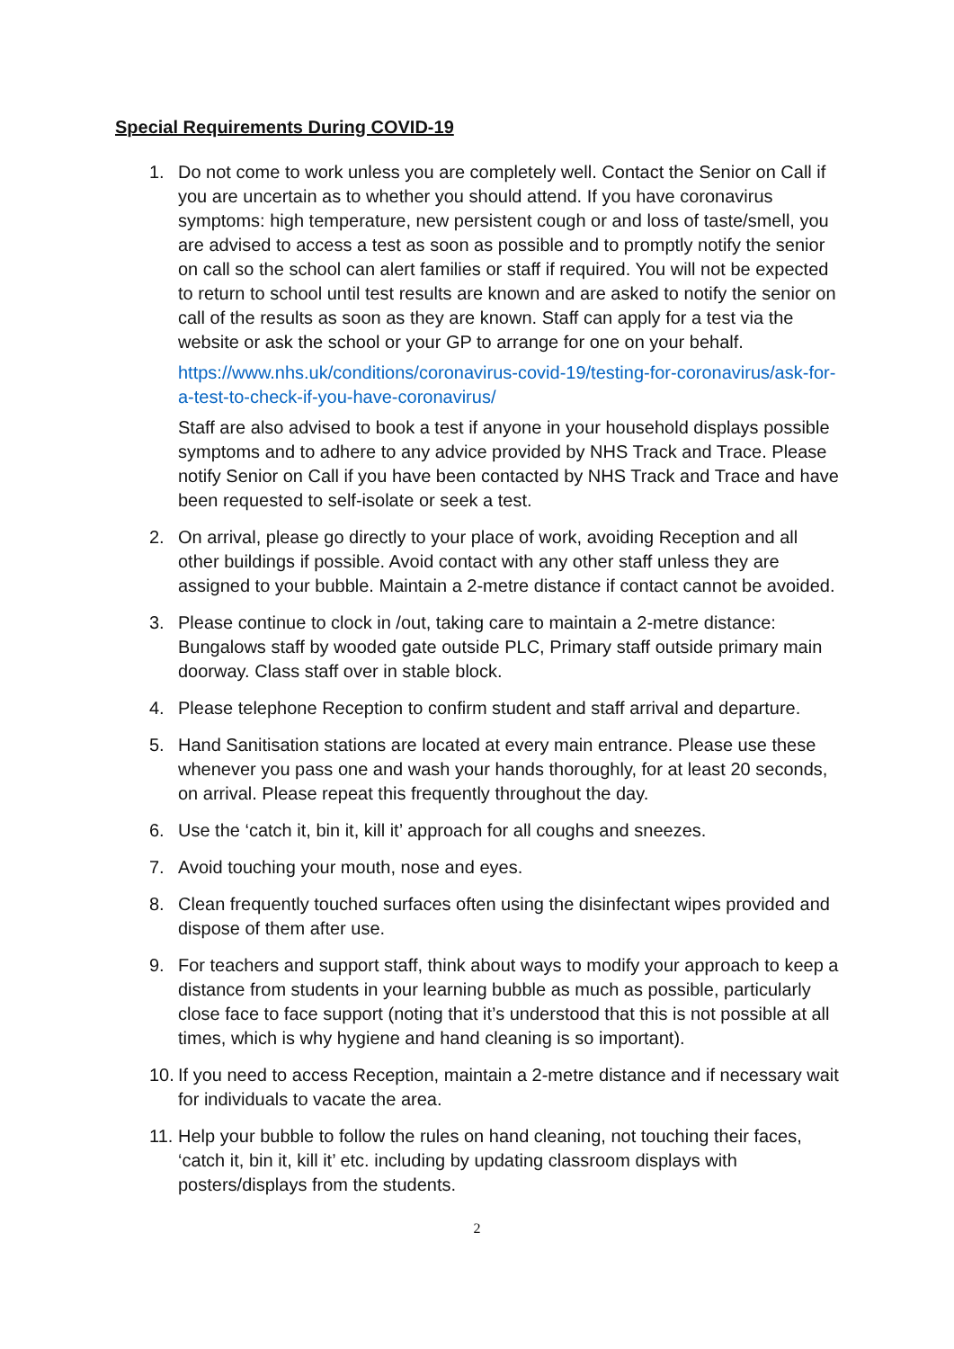Special Requirements During COVID-19
1. Do not come to work unless you are completely well. Contact the Senior on Call if you are uncertain as to whether you should attend. If you have coronavirus symptoms: high temperature, new persistent cough or and loss of taste/smell, you are advised to access a test as soon as possible and to promptly notify the senior on call so the school can alert families or staff if required. You will not be expected to return to school until test results are known and are asked to notify the senior on call of the results as soon as they are known. Staff can apply for a test via the website or ask the school or your GP to arrange for one on your behalf.
https://www.nhs.uk/conditions/coronavirus-covid-19/testing-for-coronavirus/ask-for-a-test-to-check-if-you-have-coronavirus/
Staff are also advised to book a test if anyone in your household displays possible symptoms and to adhere to any advice provided by NHS Track and Trace. Please notify Senior on Call if you have been contacted by NHS Track and Trace and have been requested to self-isolate or seek a test.
2. On arrival, please go directly to your place of work, avoiding Reception and all other buildings if possible. Avoid contact with any other staff unless they are assigned to your bubble. Maintain a 2-metre distance if contact cannot be avoided.
3. Please continue to clock in /out, taking care to maintain a 2-metre distance: Bungalows staff by wooded gate outside PLC, Primary staff outside primary main doorway. Class staff over in stable block.
4. Please telephone Reception to confirm student and staff arrival and departure.
5. Hand Sanitisation stations are located at every main entrance. Please use these whenever you pass one and wash your hands thoroughly, for at least 20 seconds, on arrival. Please repeat this frequently throughout the day.
6. Use the ‘catch it, bin it, kill it’ approach for all coughs and sneezes.
7. Avoid touching your mouth, nose and eyes.
8. Clean frequently touched surfaces often using the disinfectant wipes provided and dispose of them after use.
9. For teachers and support staff, think about ways to modify your approach to keep a distance from students in your learning bubble as much as possible, particularly close face to face support (noting that it’s understood that this is not possible at all times, which is why hygiene and hand cleaning is so important).
10.
If you need to access Reception, maintain a 2-metre distance and if necessary wait for individuals to vacate the area.
11.
Help your bubble to follow the rules on hand cleaning, not touching their faces, ‘catch it, bin it, kill it’ etc. including by updating classroom displays with posters/displays from the students.
2